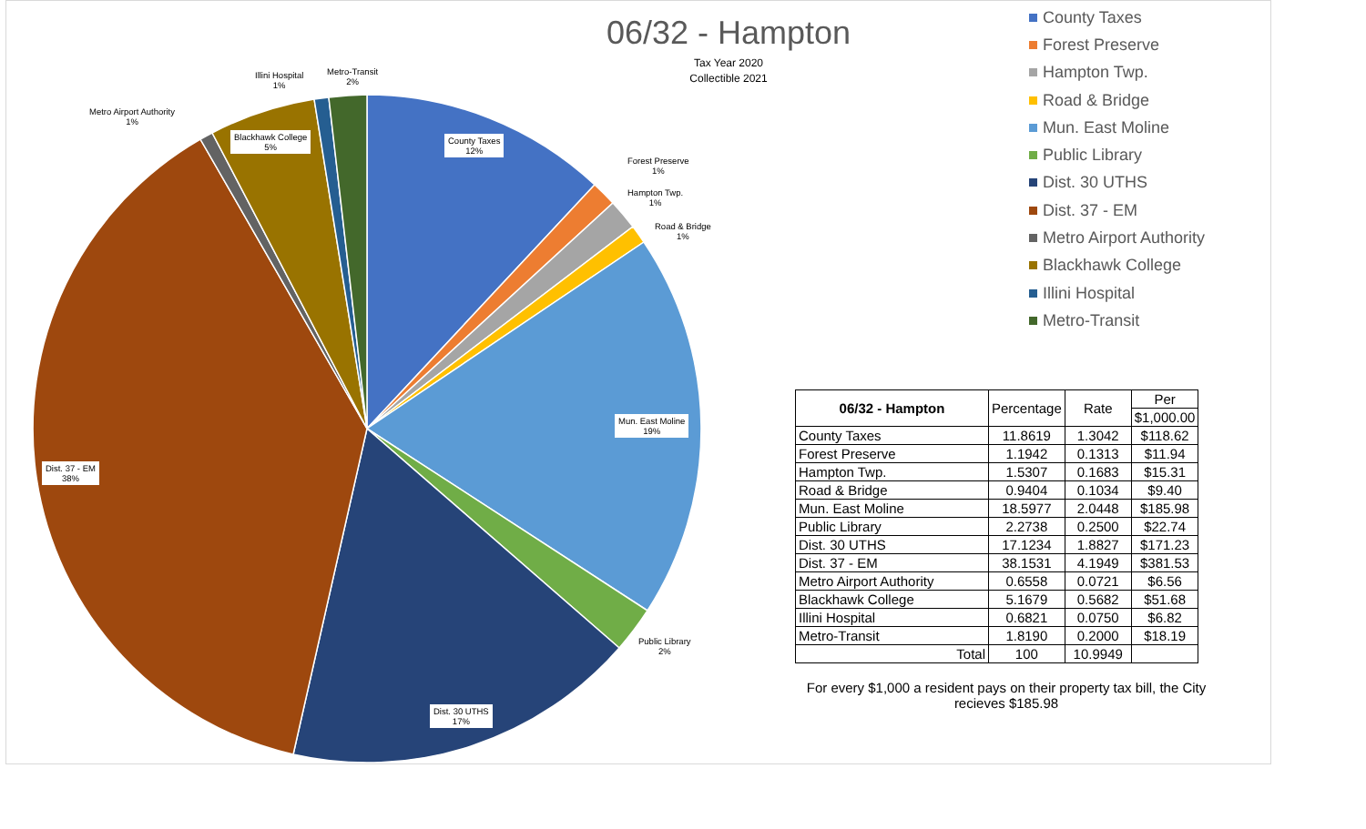06/32 - Hampton
Tax Year 2020
Collectible 2021
County Taxes
12%
Forest Preserve
1%
Hampton Twp.
1%
Road & Bridge
1%
Mun. East Moline
19%
Public Library
2%
Dist. 30 UTHS
17%
Dist. 37 - EM
38%
Metro Airport Authority
1%
Blackhawk College
5%
Illini Hospital
1%
Metro-Transit
2%
County Taxes
Forest Preserve
Hampton Twp.
Road & Bridge
Mun. East Moline
Public Library
Dist. 30 UTHS
Dist. 37 - EM
Metro Airport Authority
Blackhawk College
Illini Hospital
Metro-Transit
| 06/32 - Hampton | Percentage | Rate | Per |
| | | | $1,000.00 |
| County Taxes | 11.8619 | 1.3042 | $118.62 |
| Forest Preserve | 1.1942 | 0.1313 | $11.94 |
| Hampton Twp. | 1.5307 | 0.1683 | $15.31 |
| Road & Bridge | 0.9404 | 0.1034 | $9.40 |
| Mun. East Moline | 18.5977 | 2.0448 | $185.98 |
| Public Library | 2.2738 | 0.2500 | $22.74 |
| Dist. 30 UTHS | 17.1234 | 1.8827 | $171.23 |
| Dist. 37 - EM | 38.1531 | 4.1949 | $381.53 |
| Metro Airport Authority | 0.6558 | 0.0721 | $6.56 |
| Blackhawk College | 5.1679 | 0.5682 | $51.68 |
| Illini Hospital | 0.6821 | 0.0750 | $6.82 |
| Metro-Transit | 1.8190 | 0.2000 | $18.19 |
| Total | 100 | 10.9949 | |
For every $1,000 a resident pays on their property tax bill, the City recieves $185.98